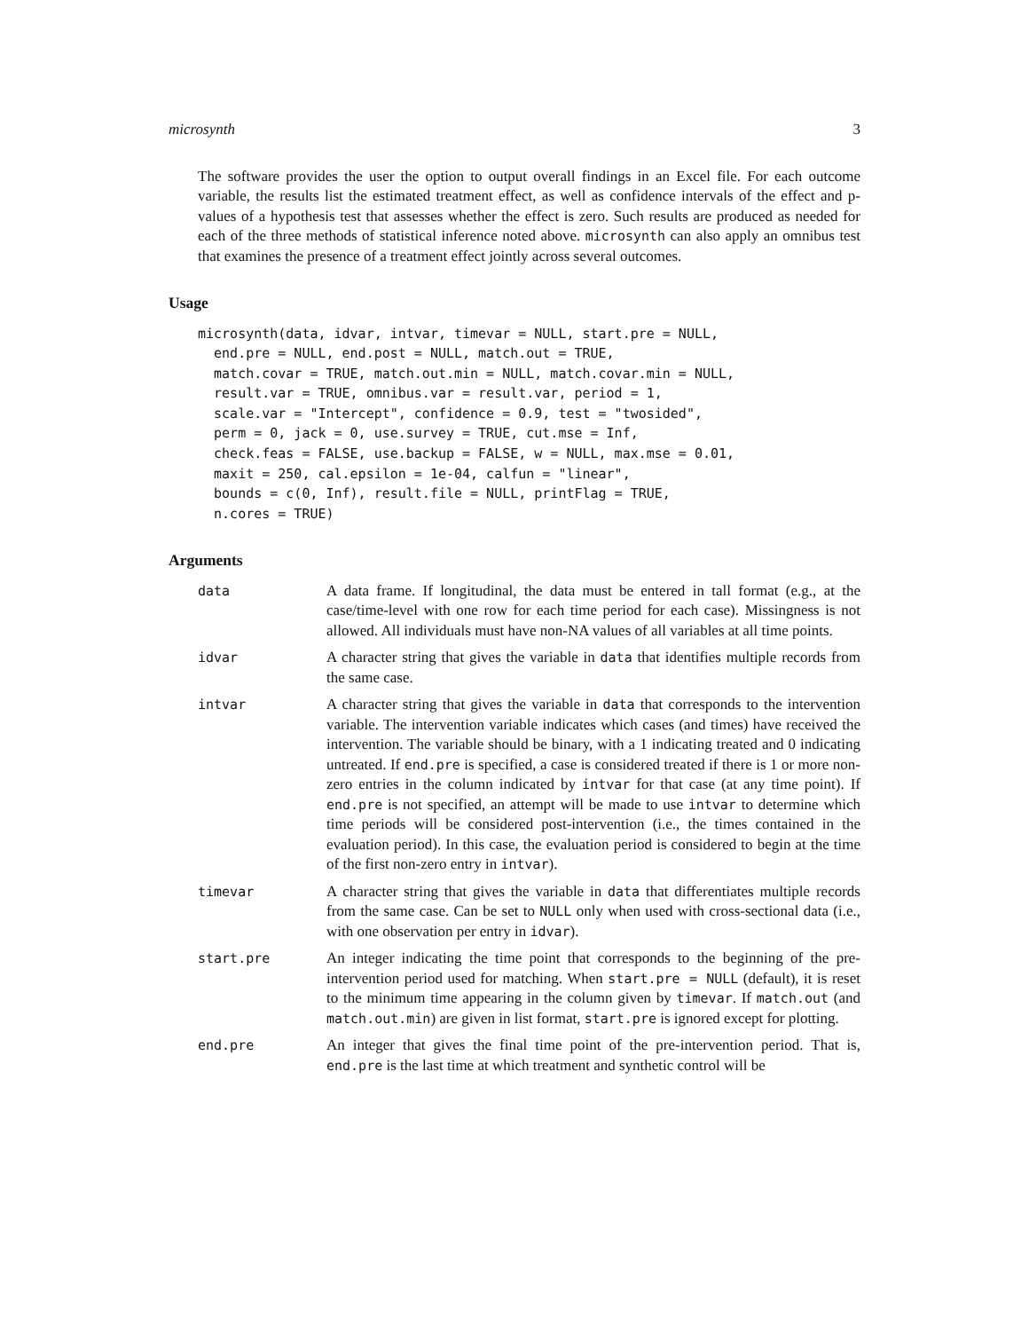microsynth 3
The software provides the user the option to output overall findings in an Excel file. For each outcome variable, the results list the estimated treatment effect, as well as confidence intervals of the effect and p-values of a hypothesis test that assesses whether the effect is zero. Such results are produced as needed for each of the three methods of statistical inference noted above. microsynth can also apply an omnibus test that examines the presence of a treatment effect jointly across several outcomes.
Usage
microsynth(data, idvar, intvar, timevar = NULL, start.pre = NULL,
  end.pre = NULL, end.post = NULL, match.out = TRUE,
  match.covar = TRUE, match.out.min = NULL, match.covar.min = NULL,
  result.var = TRUE, omnibus.var = result.var, period = 1,
  scale.var = "Intercept", confidence = 0.9, test = "twosided",
  perm = 0, jack = 0, use.survey = TRUE, cut.mse = Inf,
  check.feas = FALSE, use.backup = FALSE, w = NULL, max.mse = 0.01,
  maxit = 250, cal.epsilon = 1e-04, calfun = "linear",
  bounds = c(0, Inf), result.file = NULL, printFlag = TRUE,
  n.cores = TRUE)
Arguments
| data | A data frame. If longitudinal, the data must be entered in tall format (e.g., at the case/time-level with one row for each time period for each case). Missingness is not allowed. All individuals must have non-NA values of all variables at all time points. |
| idvar | A character string that gives the variable in data that identifies multiple records from the same case. |
| intvar | A character string that gives the variable in data that corresponds to the intervention variable. The intervention variable indicates which cases (and times) have received the intervention. The variable should be binary, with a 1 indicating treated and 0 indicating untreated. If end.pre is specified, a case is considered treated if there is 1 or more non-zero entries in the column indicated by intvar for that case (at any time point). If end.pre is not specified, an attempt will be made to use intvar to determine which time periods will be considered post-intervention (i.e., the times contained in the evaluation period). In this case, the evaluation period is considered to begin at the time of the first non-zero entry in intvar ). |
| timevar | A character string that gives the variable in data that differentiates multiple records from the same case. Can be set to NULL only when used with cross-sectional data (i.e., with one observation per entry in idvar ). |
| start.pre | An integer indicating the time point that corresponds to the beginning of the pre-intervention period used for matching. When start.pre = NULL (default), it is reset to the minimum time appearing in the column given by timevar . If match.out (and match.out.min ) are given in list format, start.pre is ignored except for plotting. |
| end.pre | An integer that gives the final time point of the pre-intervention period. That is, end.pre is the last time at which treatment and synthetic control will be |